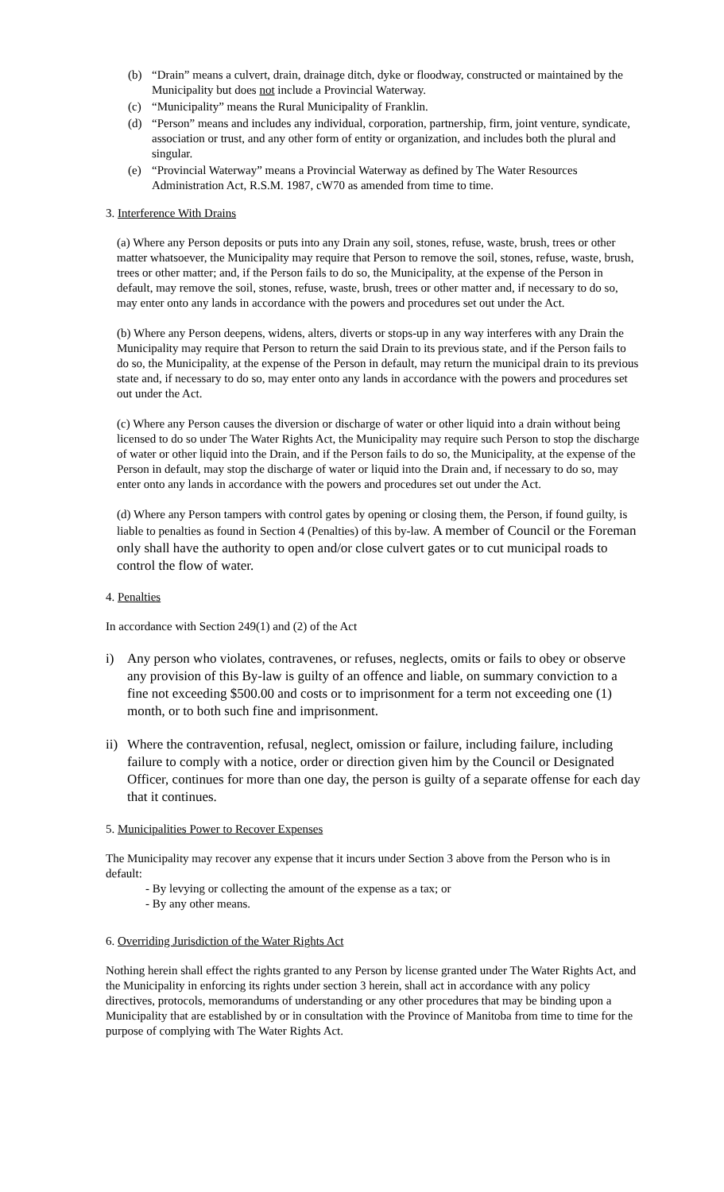(b) “Drain” means a culvert, drain, drainage ditch, dyke or floodway, constructed or maintained by the Municipality but does not include a Provincial Waterway.
(c) “Municipality” means the Rural Municipality of Franklin.
(d) “Person” means and includes any individual, corporation, partnership, firm, joint venture, syndicate, association or trust, and any other form of entity or organization, and includes both the plural and singular.
(e) “Provincial Waterway” means a Provincial Waterway as defined by The Water Resources Administration Act, R.S.M. 1987, cW70 as amended from time to time.
3. Interference With Drains
(a) Where any Person deposits or puts into any Drain any soil, stones, refuse, waste, brush, trees or other matter whatsoever, the Municipality may require that Person to remove the soil, stones, refuse, waste, brush, trees or other matter; and, if the Person fails to do so, the Municipality, at the expense of the Person in default, may remove the soil, stones, refuse, waste, brush, trees or other matter and, if necessary to do so, may enter onto any lands in accordance with the powers and procedures set out under the Act.
(b) Where any Person deepens, widens, alters, diverts or stops-up in any way interferes with any Drain the Municipality may require that Person to return the said Drain to its previous state, and if the Person fails to do so, the Municipality, at the expense of the Person in default, may return the municipal drain to its previous state and, if necessary to do so, may enter onto any lands in accordance with the powers and procedures set out under the Act.
(c) Where any Person causes the diversion or discharge of water or other liquid into a drain without being licensed to do so under The Water Rights Act, the Municipality may require such Person to stop the discharge of water or other liquid into the Drain, and if the Person fails to do so, the Municipality, at the expense of the Person in default, may stop the discharge of water or liquid into the Drain and, if necessary to do so, may enter onto any lands in accordance with the powers and procedures set out under the Act.
(d) Where any Person tampers with control gates by opening or closing them, the Person, if found guilty, is liable to penalties as found in Section 4 (Penalties) of this by-law. A member of Council or the Foreman only shall have the authority to open and/or close culvert gates or to cut municipal roads to control the flow of water.
4. Penalties
In accordance with Section 249(1) and (2) of the Act
i) Any person who violates, contravenes, or refuses, neglects, omits or fails to obey or observe any provision of this By-law is guilty of an offence and liable, on summary conviction to a fine not exceeding $500.00 and costs or to imprisonment for a term not exceeding one (1) month, or to both such fine and imprisonment.
ii) Where the contravention, refusal, neglect, omission or failure, including failure, including failure to comply with a notice, order or direction given him by the Council or Designated Officer, continues for more than one day, the person is guilty of a separate offense for each day that it continues.
5. Municipalities Power to Recover Expenses
The Municipality may recover any expense that it incurs under Section 3 above from the Person who is in default:
- By levying or collecting the amount of the expense as a tax; or
- By any other means.
6. Overriding Jurisdiction of the Water Rights Act
Nothing herein shall effect the rights granted to any Person by license granted under The Water Rights Act, and the Municipality in enforcing its rights under section 3 herein, shall act in accordance with any policy directives, protocols, memorandums of understanding or any other procedures that may be binding upon a Municipality that are established by or in consultation with the Province of Manitoba from time to time for the purpose of complying with The Water Rights Act.